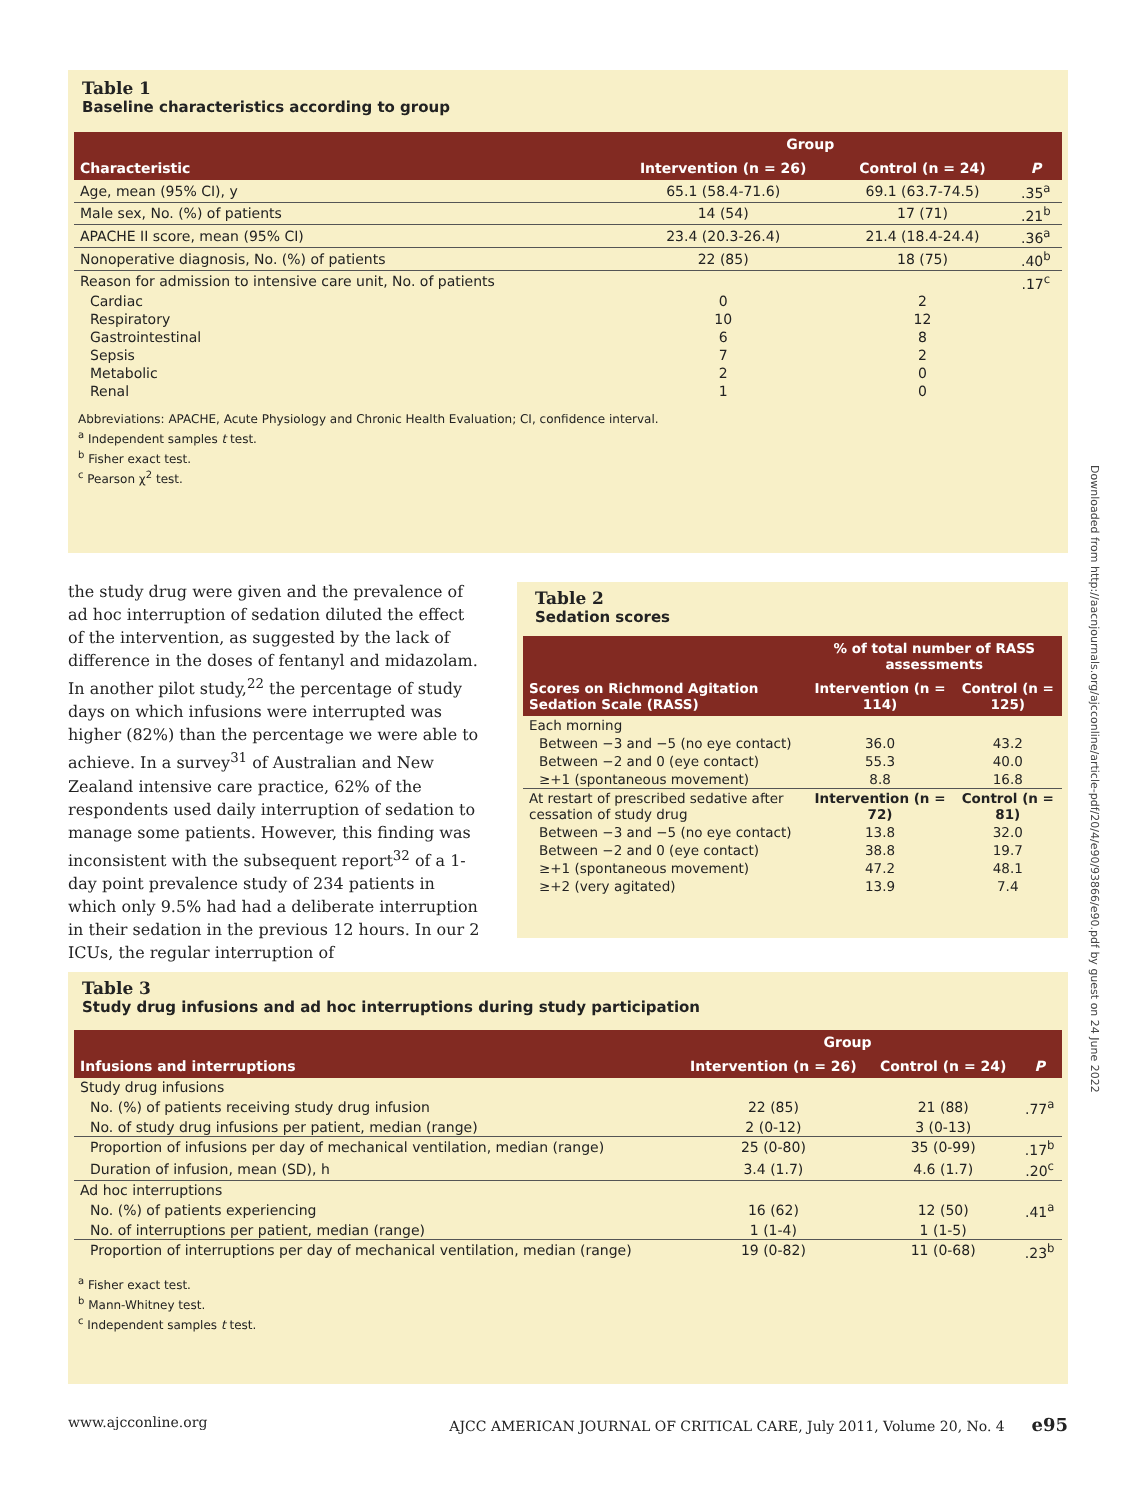Table 1
Baseline characteristics according to group
| Characteristic | Group | | P |
| --- | --- | --- | --- |
| | Intervention (n = 26) | Control (n = 24) | |
| Age, mean (95% CI), y | 65.1 (58.4-71.6) | 69.1 (63.7-74.5) | .35<sup>a</sup> |
| Male sex, No. (%) of patients | 14 (54) | 17 (71) | .21<sup>b</sup> |
| APACHE II score, mean (95% CI) | 23.4 (20.3-26.4) | 21.4 (18.4-24.4) | .36<sup>a</sup> |
| Nonoperative diagnosis, No. (%) of patients | 22 (85) | 18 (75) | .40<sup>b</sup> |
| Reason for admission to intensive care unit, No. of patients | | | .17<sup>c</sup> |
| Cardiac | 0 | 2 | |
| Respiratory | 10 | 12 | |
| Gastrointestinal | 6 | 8 | |
| Sepsis | 7 | 2 | |
| Metabolic | 2 | 0 | |
| Renal | 1 | 0 | |
Abbreviations: APACHE, Acute Physiology and Chronic Health Evaluation; CI, confidence interval.
<sup>a</sup> Independent samples t test.
<sup>b</sup> Fisher exact test.
<sup>c</sup> Pearson χ<sup>2</sup> test.
the study drug were given and the prevalence of ad hoc interruption of sedation diluted the effect of the intervention, as suggested by the lack of difference in the doses of fentanyl and midazolam. In another pilot study,<sup>22</sup> the percentage of study days on which infusions were interrupted was higher (82%) than the percentage we were able to achieve. In a survey<sup>31</sup> of Australian and New Zealand intensive care practice, 62% of the respondents used daily interruption of sedation to manage some patients. However, this finding was inconsistent with the subsequent report<sup>32</sup> of a 1-day point prevalence study of 234 patients in which only 9.5% had had a deliberate interruption in their sedation in the previous 12 hours. In our 2 ICUs, the regular interruption of
Table 2
Sedation scores
| Scores on Richmond Agitation Sedation Scale (RASS) | % of total number of RASS assessments | |
| --- | --- | --- |
| | Intervention (n = 114) | Control (n = 125) |
| Each morning | | |
| Between −3 and −5 (no eye contact) | 36.0 | 43.2 |
| Between −2 and 0 (eye contact) | 55.3 | 40.0 |
| ≥+1 (spontaneous movement) | 8.8 | 16.8 |
| At restart of prescribed sedative after cessation of study drug | Intervention (n = 72) | Control (n = 81) |
| Between −3 and −5 (no eye contact) | 13.8 | 32.0 |
| Between −2 and 0 (eye contact) | 38.8 | 19.7 |
| ≥+1 (spontaneous movement) | 47.2 | 48.1 |
| ≥+2 (very agitated) | 13.9 | 7.4 |
Table 3
Study drug infusions and ad hoc interruptions during study participation
| Infusions and interruptions | Group | | P |
| --- | --- | --- | --- |
| | Intervention (n = 26) | Control (n = 24) | |
| Study drug infusions | | | |
| No. (%) of patients receiving study drug infusion | 22 (85) | 21 (88) | .77<sup>a</sup> |
| No. of study drug infusions per patient, median (range) | 2 (0-12) | 3 (0-13) | |
| Proportion of infusions per day of mechanical ventilation, median (range) | 25 (0-80) | 35 (0-99) | .17<sup>b</sup> |
| Duration of infusion, mean (SD), h | 3.4 (1.7) | 4.6 (1.7) | .20<sup>c</sup> |
| Ad hoc interruptions | | | |
| No. (%) of patients experiencing | 16 (62) | 12 (50) | .41<sup>a</sup> |
| No. of interruptions per patient, median (range) | 1 (1-4) | 1 (1-5) | |
| Proportion of interruptions per day of mechanical ventilation, median (range) | 19 (0-82) | 11 (0-68) | .23<sup>b</sup> |
<sup>a</sup> Fisher exact test.
<sup>b</sup> Mann-Whitney test.
<sup>c</sup> Independent samples t test.
Downloaded from http://aacnjournals.org/ajcconline/article-pdf/20/4/e90/93866/e90.pdf by guest on 24 June 2022
www.ajcconline.org AJCC AMERICAN JOURNAL OF CRITICAL CARE, July 2011, Volume 20, No. 4 e95